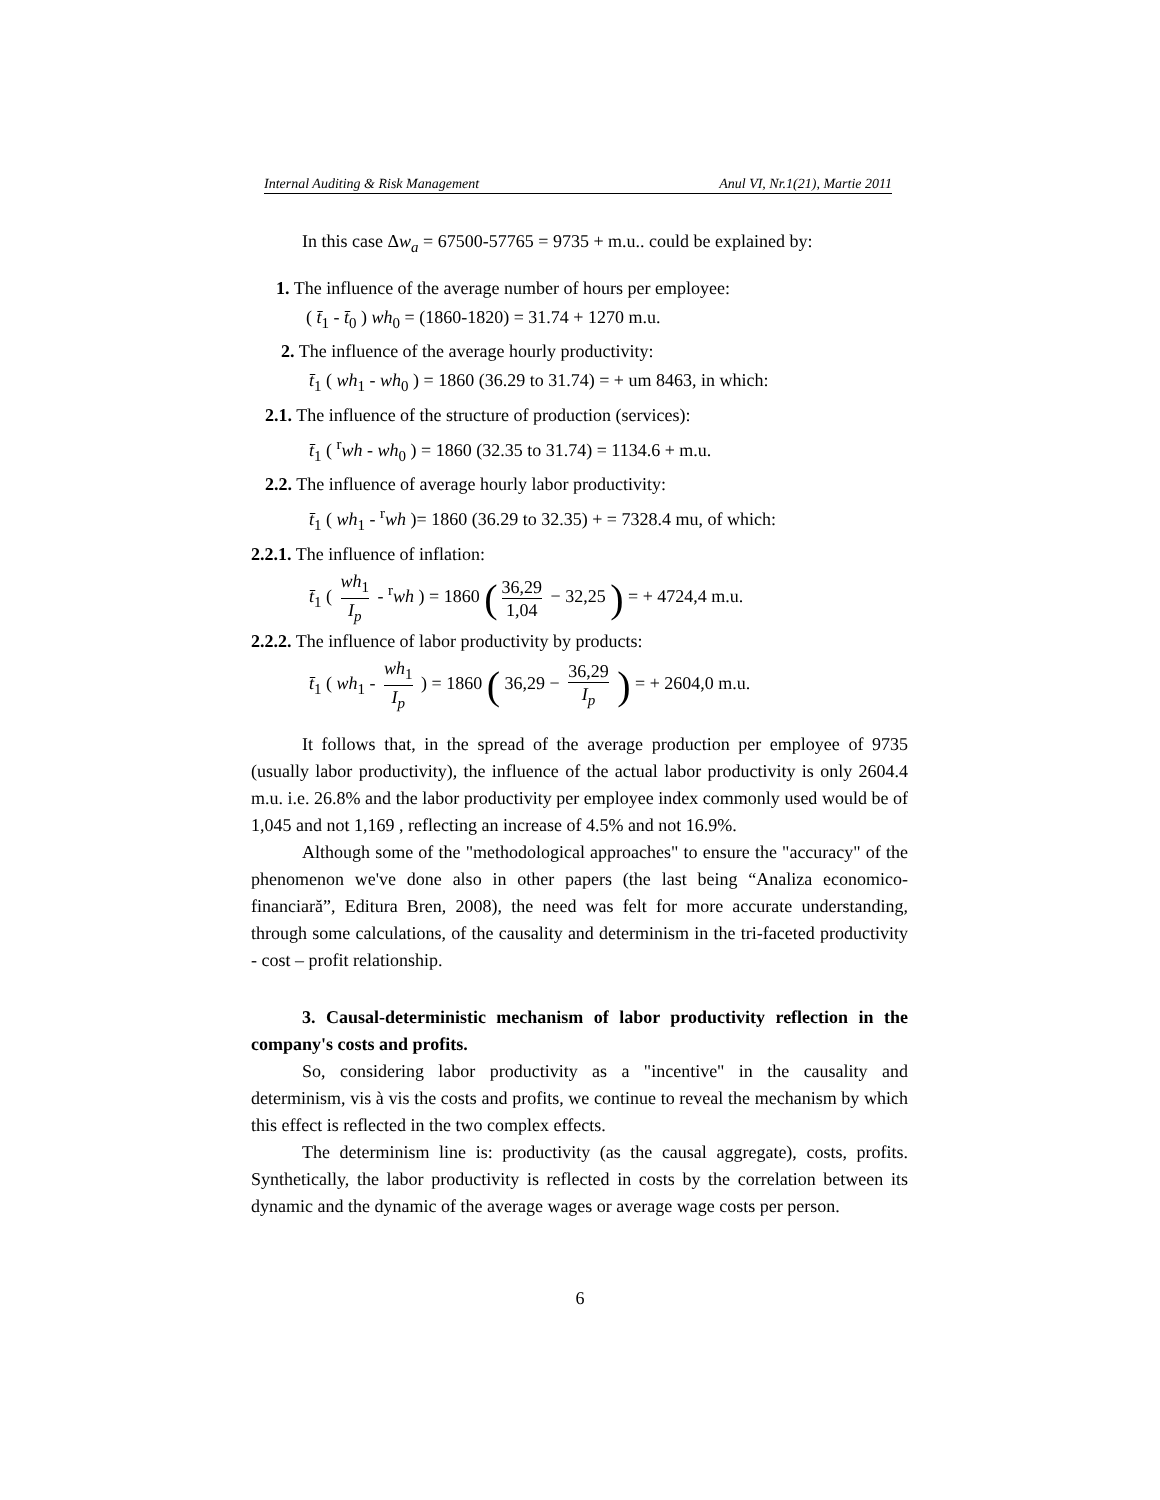Internal Auditing & Risk Management Anul VI, Nr.1(21), Martie 2011
In this case Δw<sub>a</sub> = 67500-57765 = 9735 + m.u.. could be explained by:
1. The influence of the average number of hours per employee:
( t̄<sub>1</sub> - t̄<sub>0</sub> ) wh<sub>0</sub> = (1860-1820) = 31.74 + 1270 m.u.
2. The influence of the average hourly productivity:
t̄<sub>1</sub> ( wh<sub>1</sub> - wh<sub>0</sub> ) = 1860 (36.29 to 31.74) = + um 8463, in which:
2.1. The influence of the structure of production (services):
t̄<sub>1</sub> ( <sup>r</sup>wh - wh<sub>0</sub> ) = 1860 (32.35 to 31.74) = 1134.6 + m.u.
2.2. The influence of average hourly labor productivity:
t̄<sub>1</sub> ( wh<sub>1</sub> - <sup>r</sup>wh )= 1860 (36.29 to 32.35) + = 7328.4 mu, of which:
2.2.1. The influence of inflation:
t̄<sub>1</sub> ( wh<sub>1</sub> I<sub>p</sub> - <sup>r</sup>wh ) = 1860 (36,29 1,04 − 32,25 ) = + 4724,4 m.u.
2.2.2. The influence of labor productivity by products:
t̄<sub>1</sub> ( wh<sub>1</sub> - wh<sub>1</sub> I<sub>p</sub> ) = 1860 ( 36,29 − 36,29 I<sub>p</sub> ) = + 2604,0 m.u.
It follows that, in the spread of the average production per employee of 9735 (usually labor productivity), the influence of the actual labor productivity is only 2604.4 m.u. i.e. 26.8% and the labor productivity per employee index commonly used would be of 1,045 and not 1,169 , reflecting an increase of 4.5% and not 16.9%.
Although some of the "methodological approaches" to ensure the "accuracy" of the phenomenon we've done also in other papers (the last being “Analiza economico-financiară”, Editura Bren, 2008), the need was felt for more accurate understanding, through some calculations, of the causality and determinism in the tri-faceted productivity - cost – profit relationship.
3. Causal-deterministic mechanism of labor productivity reflection in the company's costs and profits.
So, considering labor productivity as a "incentive" in the causality and determinism, vis à vis the costs and profits, we continue to reveal the mechanism by which this effect is reflected in the two complex effects.
The determinism line is: productivity (as the causal aggregate), costs, profits. Synthetically, the labor productivity is reflected in costs by the correlation between its dynamic and the dynamic of the average wages or average wage costs per person.
6